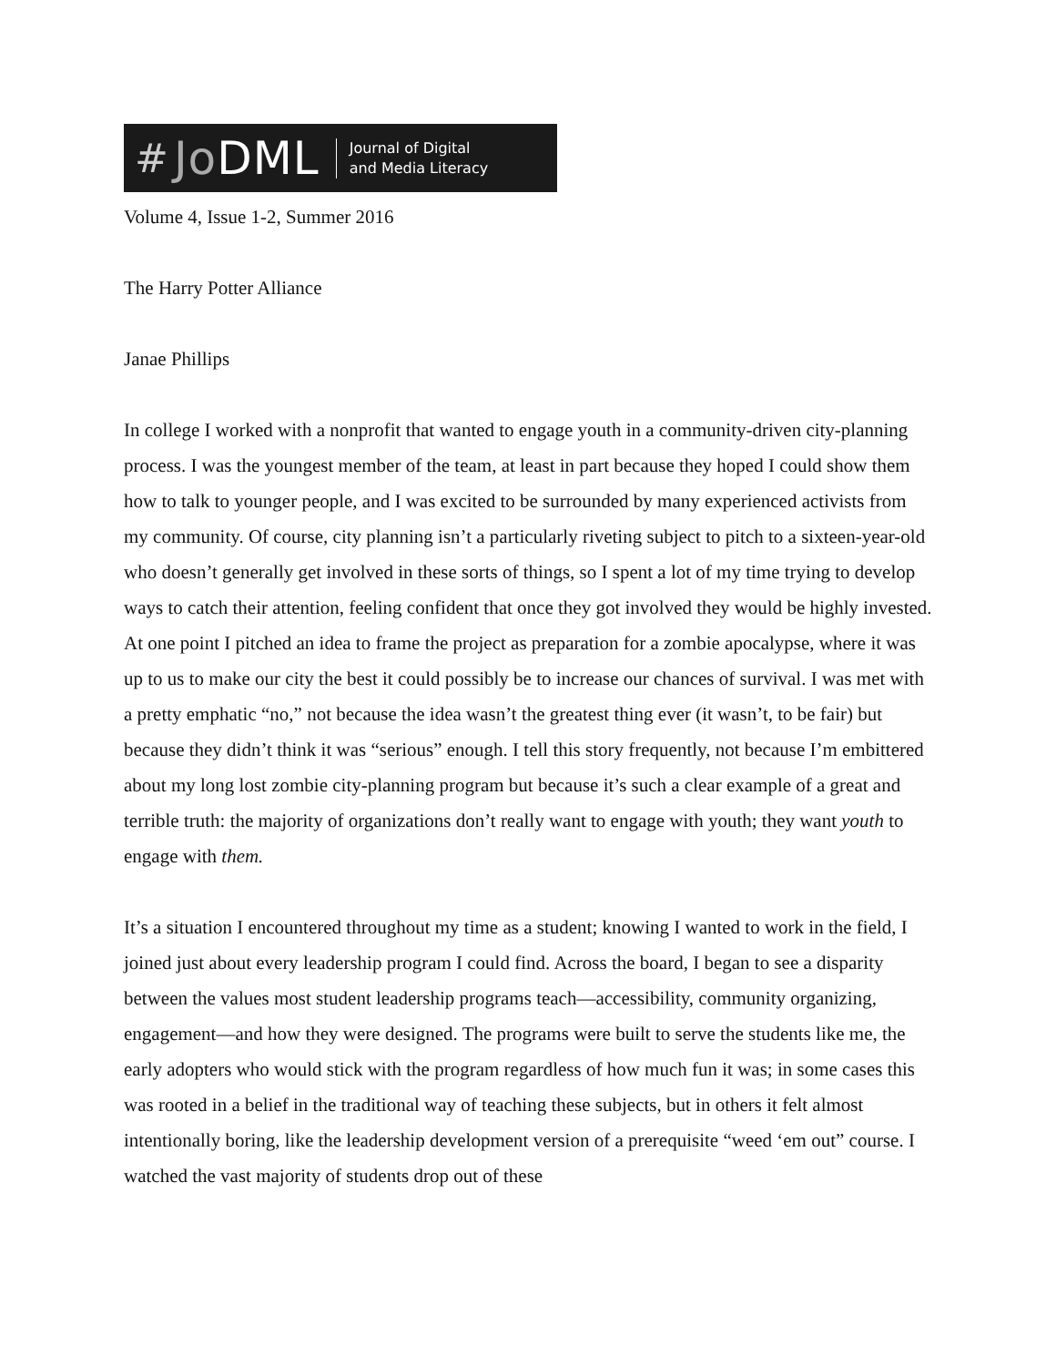# Jo DML Journal of Digital
and Media Literacy
Volume 4, Issue 1-2, Summer 2016
The Harry Potter Alliance
Janae Phillips
In college I worked with a nonprofit that wanted to engage youth in a community-driven city-planning process. I was the youngest member of the team, at least in part because they hoped I could show them how to talk to younger people, and I was excited to be surrounded by many experienced activists from my community. Of course, city planning isn’t a particularly riveting subject to pitch to a sixteen-year-old who doesn’t generally get involved in these sorts of things, so I spent a lot of my time trying to develop ways to catch their attention, feeling confident that once they got involved they would be highly invested. At one point I pitched an idea to frame the project as preparation for a zombie apocalypse, where it was up to us to make our city the best it could possibly be to increase our chances of survival. I was met with a pretty emphatic “no,” not because the idea wasn’t the greatest thing ever (it wasn’t, to be fair) but because they didn’t think it was “serious” enough. I tell this story frequently, not because I’m embittered about my long lost zombie city-planning program but because it’s such a clear example of a great and terrible truth: the majority of organizations don’t really want to engage with youth; they want youth to engage with them.
It’s a situation I encountered throughout my time as a student; knowing I wanted to work in the field, I joined just about every leadership program I could find. Across the board, I began to see a disparity between the values most student leadership programs teach—accessibility, community organizing, engagement—and how they were designed. The programs were built to serve the students like me, the early adopters who would stick with the program regardless of how much fun it was; in some cases this was rooted in a belief in the traditional way of teaching these subjects, but in others it felt almost intentionally boring, like the leadership development version of a prerequisite “weed ‘em out” course. I watched the vast majority of students drop out of these